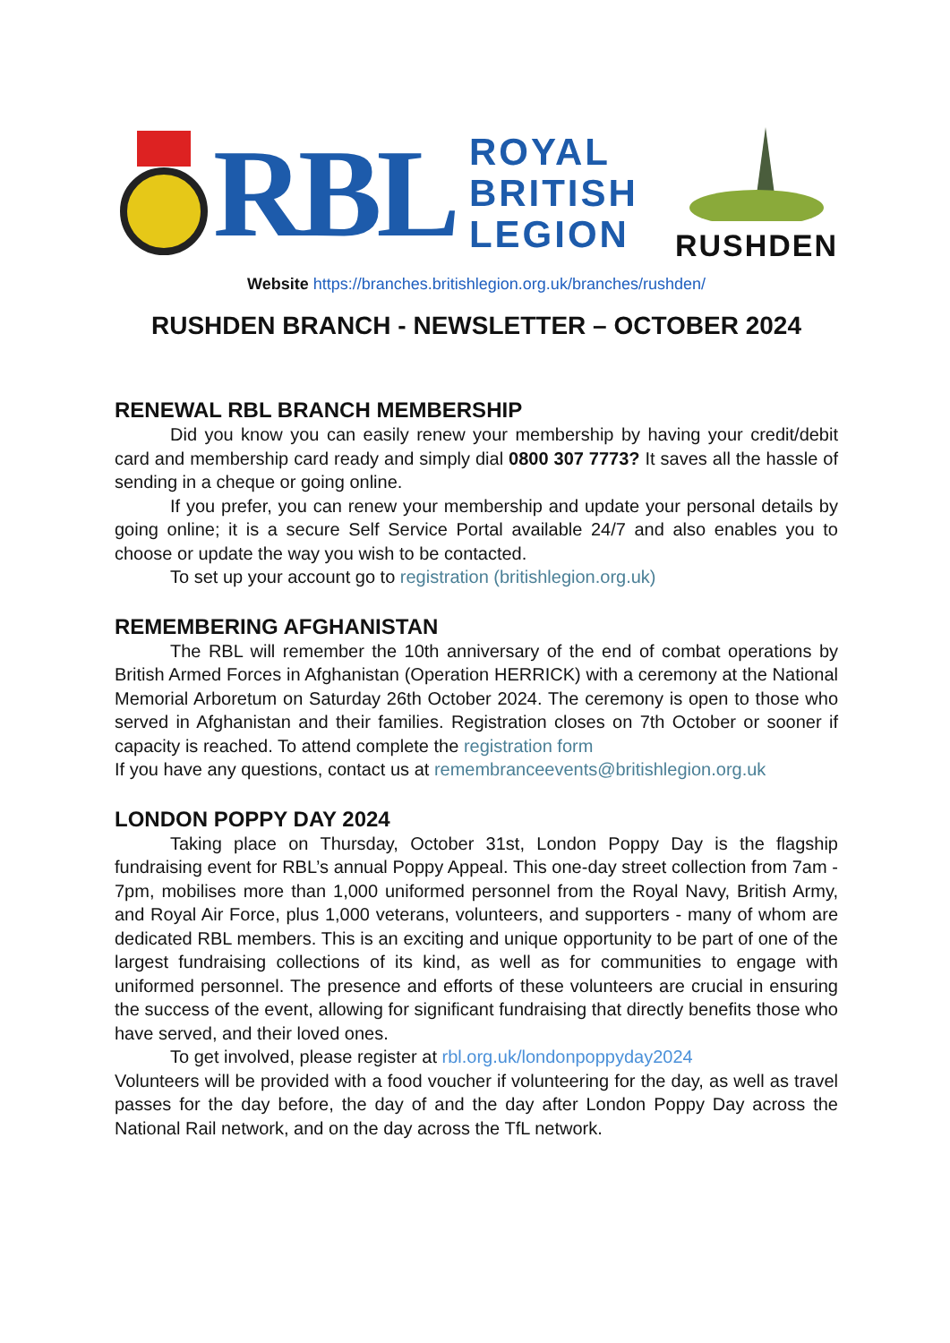RBL
ROYAL
BRITISH
LEGION
RUSHDEN
Website https://branches.britishlegion.org.uk/branches/rushden/
RUSHDEN BRANCH - NEWSLETTER – OCTOBER 2024
RENEWAL RBL BRANCH MEMBERSHIP
Did you know you can easily renew your membership by having your credit/debit card and membership card ready and simply dial 0800 307 7773? It saves all the hassle of sending in a cheque or going online.
If you prefer, you can renew your membership and update your personal details by going online; it is a secure Self Service Portal available 24/7 and also enables you to choose or update the way you wish to be contacted.
To set up your account go to registration (britishlegion.org.uk)
REMEMBERING AFGHANISTAN
The RBL will remember the 10th anniversary of the end of combat operations by British Armed Forces in Afghanistan (Operation HERRICK) with a ceremony at the National Memorial Arboretum on Saturday 26th October 2024. The ceremony is open to those who served in Afghanistan and their families. Registration closes on 7th October or sooner if capacity is reached. To attend complete the registration form
If you have any questions, contact us at remembranceevents@britishlegion.org.uk
LONDON POPPY DAY 2024
Taking place on Thursday, October 31st, London Poppy Day is the flagship fundraising event for RBL’s annual Poppy Appeal. This one-day street collection from 7am - 7pm, mobilises more than 1,000 uniformed personnel from the Royal Navy, British Army, and Royal Air Force, plus 1,000 veterans, volunteers, and supporters - many of whom are dedicated RBL members. This is an exciting and unique opportunity to be part of one of the largest fundraising collections of its kind, as well as for communities to engage with uniformed personnel. The presence and efforts of these volunteers are crucial in ensuring the success of the event, allowing for significant fundraising that directly benefits those who have served, and their loved ones.
To get involved, please register at rbl.org.uk/londonpoppyday2024
Volunteers will be provided with a food voucher if volunteering for the day, as well as travel passes for the day before, the day of and the day after London Poppy Day across the National Rail network, and on the day across the TfL network.